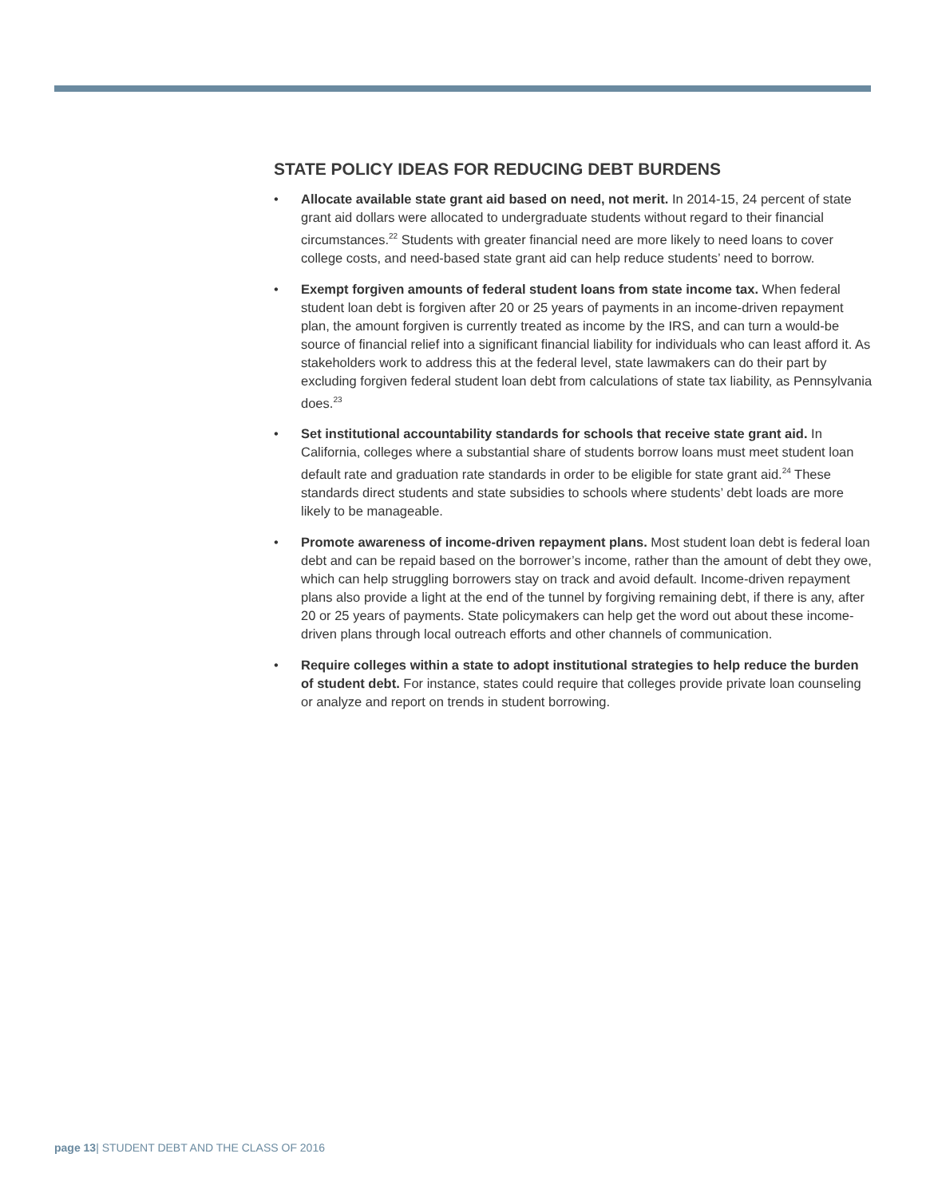STATE POLICY IDEAS FOR REDUCING DEBT BURDENS
• Allocate available state grant aid based on need, not merit. In 2014-15, 24 percent of state grant aid dollars were allocated to undergraduate students without regard to their financial circumstances.<sup>22</sup> Students with greater financial need are more likely to need loans to cover college costs, and need-based state grant aid can help reduce students’ need to borrow.
• Exempt forgiven amounts of federal student loans from state income tax. When federal student loan debt is forgiven after 20 or 25 years of payments in an income-driven repayment plan, the amount forgiven is currently treated as income by the IRS, and can turn a would-be source of financial relief into a significant financial liability for individuals who can least afford it. As stakeholders work to address this at the federal level, state lawmakers can do their part by excluding forgiven federal student loan debt from calculations of state tax liability, as Pennsylvania does.<sup>23</sup>
• Set institutional accountability standards for schools that receive state grant aid. In California, colleges where a substantial share of students borrow loans must meet student loan default rate and graduation rate standards in order to be eligible for state grant aid.<sup>24</sup> These standards direct students and state subsidies to schools where students’ debt loads are more likely to be manageable.
• Promote awareness of income-driven repayment plans. Most student loan debt is federal loan debt and can be repaid based on the borrower’s income, rather than the amount of debt they owe, which can help struggling borrowers stay on track and avoid default. Income-driven repayment plans also provide a light at the end of the tunnel by forgiving remaining debt, if there is any, after 20 or 25 years of payments. State policymakers can help get the word out about these income-driven plans through local outreach efforts and other channels of communication.
• Require colleges within a state to adopt institutional strategies to help reduce the burden of student debt. For instance, states could require that colleges provide private loan counseling or analyze and report on trends in student borrowing.
page 13| STUDENT DEBT AND THE CLASS OF 2016